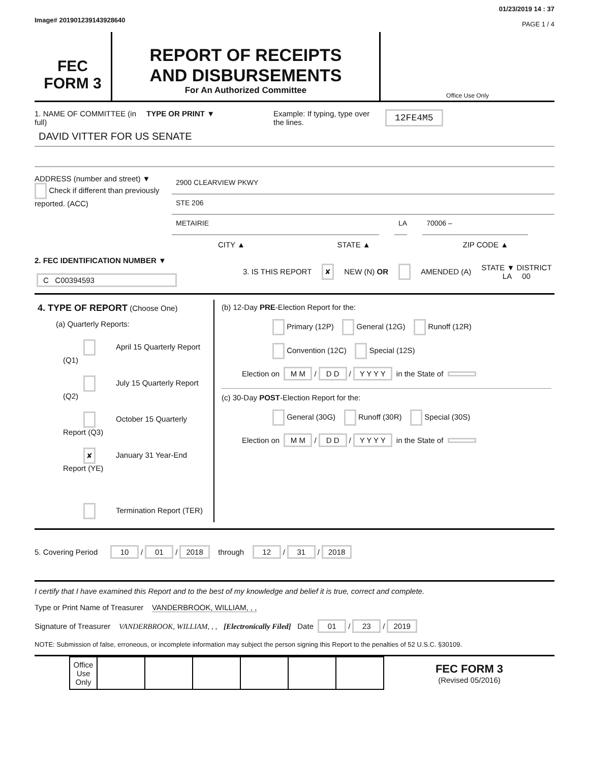Image# 201901239143928640
01/23/2019 14 : 37
PAGE 1 / 4
FEC
FORM 3
REPORT OF RECEIPTS
AND DISBURSEMENTS
For An Authorized Committee
Office Use Only
1. NAME OF COMMITTEE (in full)
TYPE OR PRINT ▼ Example: If typing, type over the lines.
12FE4M5
DAVID VITTER FOR US SENATE
ADDRESS (number and street) ▼
Check if different than previously reported. (ACC)
2900 CLEARVIEW PKWY
STE 206
METAIRIE LA 70006 –
CITY ▲ STATE ▲ ZIP CODE ▲
2. FEC IDENTIFICATION NUMBER ▼
C C00394593
3. IS THIS REPORT
✘
NEW (N) OR AMENDED (A)
STATE ▼ DISTRICT
LA 00
4. TYPE OF REPORT (Choose One)
(a) Quarterly Reports:
April 15 Quarterly Report (Q1)
July 15 Quarterly Report (Q2)
October 15 Quarterly Report (Q3)
✘ January 31 Year-End Report (YE)
Termination Report (TER)
(b) 12-Day PRE-Election Report for the:
Primary (12P) General (12G) Runoff (12R)
Convention (12C) Special (12S)
Election on M M / D D / Y Y Y Y in the State of
(c) 30-Day POST-Election Report for the:
General (30G) Runoff (30R) Special (30S)
Election on M M / D D / Y Y Y Y in the State of
5. Covering Period 10 / 01 / 2018 through 12 / 31 / 2018
I certify that I have examined this Report and to the best of my knowledge and belief it is true, correct and complete.
Type or Print Name of Treasurer VANDERBROOK, WILLIAM, , ,
Signature of Treasurer VANDERBROOK, WILLIAM, , , [Electronically Filed] Date 01 / 23 / 2019
NOTE: Submission of false, erroneous, or incomplete information may subject the person signing this Report to the penalties of 52 U.S.C. §30109.
| Office Use Only | | | | | | |
FEC FORM 3
(Revised 05/2016)